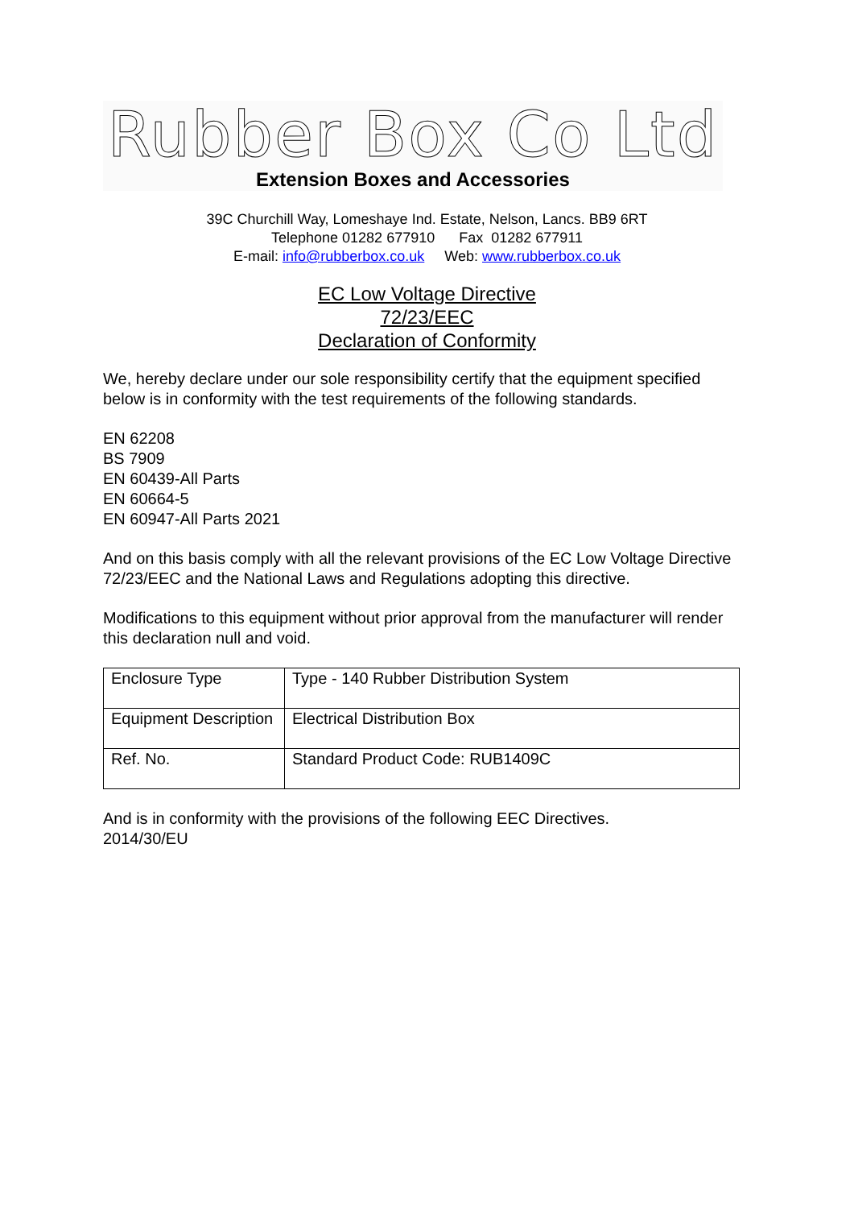Rubber Box Co Ltd
Extension Boxes and Accessories
39C Churchill Way, Lomeshaye Ind. Estate, Nelson, Lancs. BB9 6RT
Telephone 01282 677910 Fax 01282 677911
E-mail: info@rubberbox.co.uk Web: www.rubberbox.co.uk
EC Low Voltage Directive
72/23/EEC
Declaration of Conformity
We, hereby declare under our sole responsibility certify that the equipment specified below is in conformity with the test requirements of the following standards.
EN 62208
BS 7909
EN 60439-All Parts
EN 60664-5
EN 60947-All Parts 2021
And on this basis comply with all the relevant provisions of the EC Low Voltage Directive 72/23/EEC and the National Laws and Regulations adopting this directive.
Modifications to this equipment without prior approval from the manufacturer will render this declaration null and void.
| Enclosure Type | Type - 140 Rubber Distribution System |
| Equipment Description | Electrical Distribution Box |
| Ref. No. | Standard Product Code: RUB1409C |
And is in conformity with the provisions of the following EEC Directives.
2014/30/EU